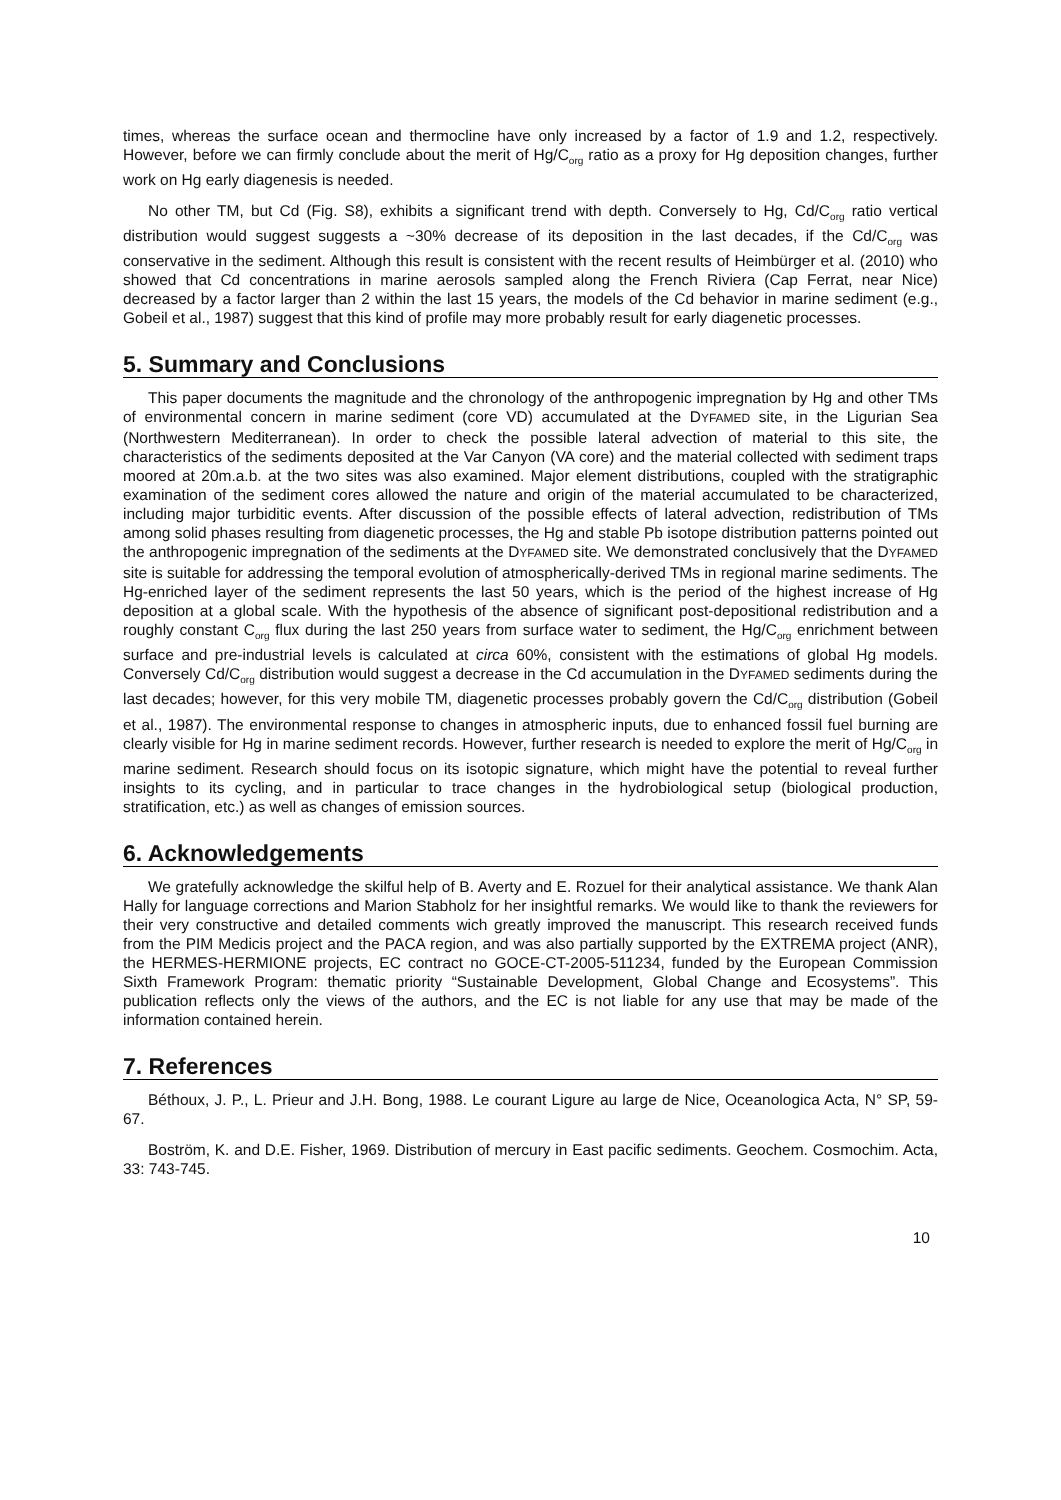times, whereas the surface ocean and thermocline have only increased by a factor of 1.9 and 1.2, respectively. However, before we can firmly conclude about the merit of Hg/C<sub>org</sub> ratio as a proxy for Hg deposition changes, further work on Hg early diagenesis is needed.
No other TM, but Cd (Fig. S8), exhibits a significant trend with depth. Conversely to Hg, Cd/C<sub>org</sub> ratio vertical distribution would suggest suggests a ~30% decrease of its deposition in the last decades, if the Cd/C<sub>org</sub> was conservative in the sediment. Although this result is consistent with the recent results of Heimbürger et al. (2010) who showed that Cd concentrations in marine aerosols sampled along the French Riviera (Cap Ferrat, near Nice) decreased by a factor larger than 2 within the last 15 years, the models of the Cd behavior in marine sediment (e.g., Gobeil et al., 1987) suggest that this kind of profile may more probably result for early diagenetic processes.
5. Summary and Conclusions
This paper documents the magnitude and the chronology of the anthropogenic impregnation by Hg and other TMs of environmental concern in marine sediment (core VD) accumulated at the DYFAMED site, in the Ligurian Sea (Northwestern Mediterranean). In order to check the possible lateral advection of material to this site, the characteristics of the sediments deposited at the Var Canyon (VA core) and the material collected with sediment traps moored at 20m.a.b. at the two sites was also examined. Major element distributions, coupled with the stratigraphic examination of the sediment cores allowed the nature and origin of the material accumulated to be characterized, including major turbiditic events. After discussion of the possible effects of lateral advection, redistribution of TMs among solid phases resulting from diagenetic processes, the Hg and stable Pb isotope distribution patterns pointed out the anthropogenic impregnation of the sediments at the DYFAMED site. We demonstrated conclusively that the DYFAMED site is suitable for addressing the temporal evolution of atmospherically-derived TMs in regional marine sediments. The Hg-enriched layer of the sediment represents the last 50 years, which is the period of the highest increase of Hg deposition at a global scale. With the hypothesis of the absence of significant post-depositional redistribution and a roughly constant C<sub>org</sub> flux during the last 250 years from surface water to sediment, the Hg/C<sub>org</sub> enrichment between surface and pre-industrial levels is calculated at circa 60%, consistent with the estimations of global Hg models. Conversely Cd/C<sub>org</sub> distribution would suggest a decrease in the Cd accumulation in the DYFAMED sediments during the last decades; however, for this very mobile TM, diagenetic processes probably govern the Cd/C<sub>org</sub> distribution (Gobeil et al., 1987). The environmental response to changes in atmospheric inputs, due to enhanced fossil fuel burning are clearly visible for Hg in marine sediment records. However, further research is needed to explore the merit of Hg/C<sub>org</sub> in marine sediment. Research should focus on its isotopic signature, which might have the potential to reveal further insights to its cycling, and in particular to trace changes in the hydrobiological setup (biological production, stratification, etc.) as well as changes of emission sources.
6. Acknowledgements
We gratefully acknowledge the skilful help of B. Averty and E. Rozuel for their analytical assistance. We thank Alan Hally for language corrections and Marion Stabholz for her insightful remarks. We would like to thank the reviewers for their very constructive and detailed comments wich greatly improved the manuscript. This research received funds from the PIM Medicis project and the PACA region, and was also partially supported by the EXTREMA project (ANR), the HERMES-HERMIONE projects, EC contract no GOCE-CT-2005-511234, funded by the European Commission Sixth Framework Program: thematic priority “Sustainable Development, Global Change and Ecosystems”. This publication reflects only the views of the authors, and the EC is not liable for any use that may be made of the information contained herein.
7. References
Béthoux, J. P., L. Prieur and J.H. Bong, 1988. Le courant Ligure au large de Nice, Oceanologica Acta, N° SP, 59-67.
Boström, K. and D.E. Fisher, 1969. Distribution of mercury in East pacific sediments. Geochem. Cosmochim. Acta, 33: 743-745.
10